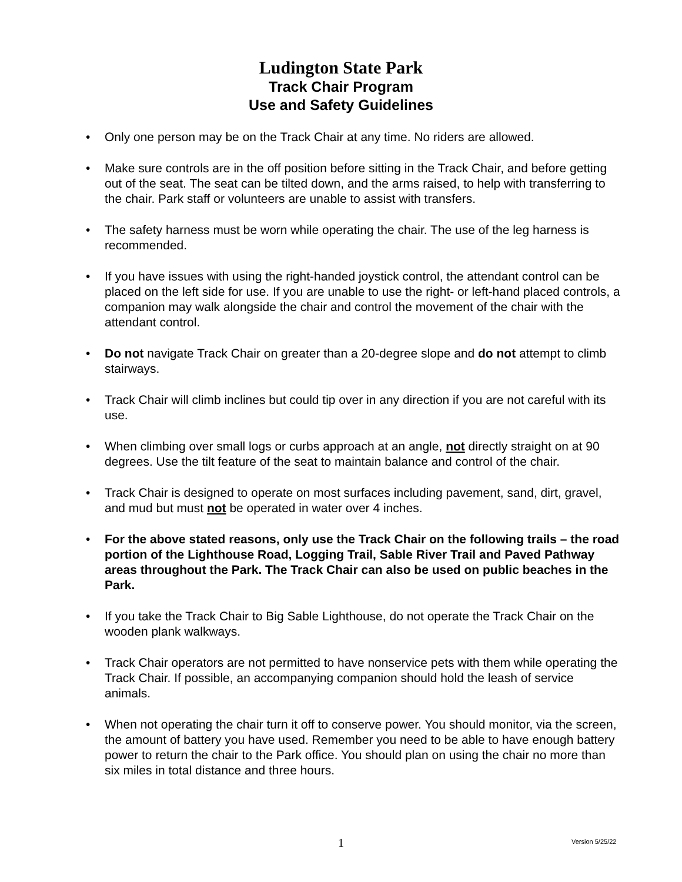Ludington State Park
Track Chair Program
Use and Safety Guidelines
• Only one person may be on the Track Chair at any time. No riders are allowed.
• Make sure controls are in the off position before sitting in the Track Chair, and before getting out of the seat. The seat can be tilted down, and the arms raised, to help with transferring to the chair. Park staff or volunteers are unable to assist with transfers.
• The safety harness must be worn while operating the chair. The use of the leg harness is recommended.
• If you have issues with using the right-handed joystick control, the attendant control can be placed on the left side for use. If you are unable to use the right- or left-hand placed controls, a companion may walk alongside the chair and control the movement of the chair with the attendant control.
• Do not navigate Track Chair on greater than a 20-degree slope and do not attempt to climb stairways.
• Track Chair will climb inclines but could tip over in any direction if you are not careful with its use.
• When climbing over small logs or curbs approach at an angle, not directly straight on at 90 degrees. Use the tilt feature of the seat to maintain balance and control of the chair.
• Track Chair is designed to operate on most surfaces including pavement, sand, dirt, gravel, and mud but must not be operated in water over 4 inches.
• For the above stated reasons, only use the Track Chair on the following trails – the road portion of the Lighthouse Road, Logging Trail, Sable River Trail and Paved Pathway areas throughout the Park. The Track Chair can also be used on public beaches in the Park.
• If you take the Track Chair to Big Sable Lighthouse, do not operate the Track Chair on the wooden plank walkways.
• Track Chair operators are not permitted to have nonservice pets with them while operating the Track Chair. If possible, an accompanying companion should hold the leash of service animals.
• When not operating the chair turn it off to conserve power. You should monitor, via the screen, the amount of battery you have used. Remember you need to be able to have enough battery power to return the chair to the Park office. You should plan on using the chair no more than six miles in total distance and three hours.
1 Version 5/25/22